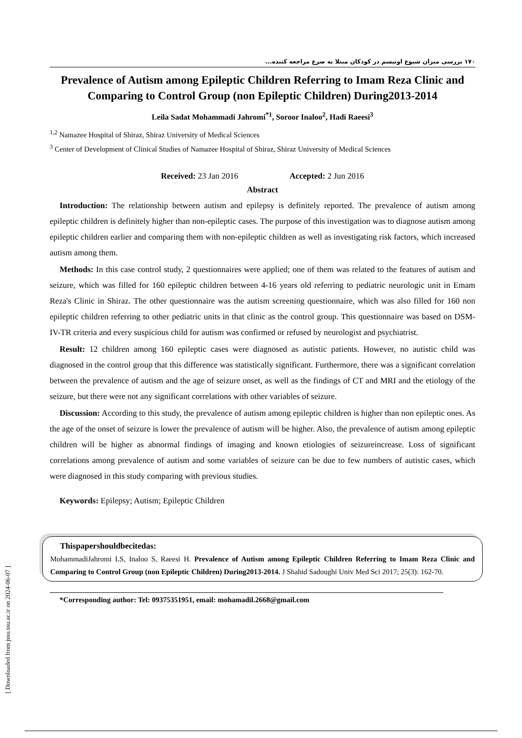[ Downloaded from jssu.ssu.ac.ir on 2024-06-07 ]
۱۷۰ بررسی میزان شیوع اوتیسم در کودکان مبتلا به صرع مراجعه کننده...
Prevalence of Autism among Epileptic Children Referring to Imam Reza Clinic and Comparing to Control Group (non Epileptic Children) During2013-2014
Leila Sadat Mohammadi Jahromi<sup>*1</sup>, Soroor Inaloo<sup>2</sup>, Hadi Raeesi<sup>3</sup>
<sup>1,2</sup> Namazee Hospital of Shiraz, Shiraz University of Medical Sciences
<sup>3</sup> Center of Development of Clinical Studies of Namazee Hospital of Shiraz, Shiraz University of Medical Sciences
Received: 23 Jan 2016 Accepted: 2 Jun 2016
Abstract
Introduction: The relationship between autism and epilepsy is definitely reported. The prevalence of autism among epileptic children is definitely higher than non-epileptic cases. The purpose of this investigation was to diagnose autism among epileptic children earlier and comparing them with non-epileptic children as well as investigating risk factors, which increased autism among them.
Methods: In this case control study, 2 questionnaires were applied; one of them was related to the features of autism and seizure, which was filled for 160 epileptic children between 4-16 years old referring to pediatric neurologic unit in Emam Reza's Clinic in Shiraz. The other questionnaire was the autism screening questionnaire, which was also filled for 160 non epileptic children referring to other pediatric units in that clinic as the control group. This questionnaire was based on DSM-IV-TR criteria and every suspicious child for autism was confirmed or refused by neurologist and psychiatrist.
Result: 12 children among 160 epileptic cases were diagnosed as autistic patients. However, no autistic child was diagnosed in the control group that this difference was statistically significant. Furthermore, there was a significant correlation between the prevalence of autism and the age of seizure onset, as well as the findings of CT and MRI and the etiology of the seizure, but there were not any significant correlations with other variables of seizure.
Discussion: According to this study, the prevalence of autism among epileptic children is higher than non epileptic ones. As the age of the onset of seizure is lower the prevalence of autism will be higher. Also, the prevalence of autism among epileptic children will be higher as abnormal findings of imaging and known etiologies of seizureincrease. Loss of significant correlations among prevalence of autism and some variables of seizure can be due to few numbers of autistic cases, which were diagnosed in this study comparing with previous studies.
Keywords: Epilepsy; Autism; Epileptic Children
Thispapershouldbecitedas:
MohammadiJahromi LS, Inaloo S, Raeesi H. Prevalence of Autism among Epileptic Children Referring to Imam Reza Clinic and Comparing to Control Group (non Epileptic Children) During2013-2014. J Shahid Sadoughi Univ Med Sci 2017; 25(3): 162-70.
*Corresponding author: Tel: 09375351951, email: mohamadil.2668@gmail.com